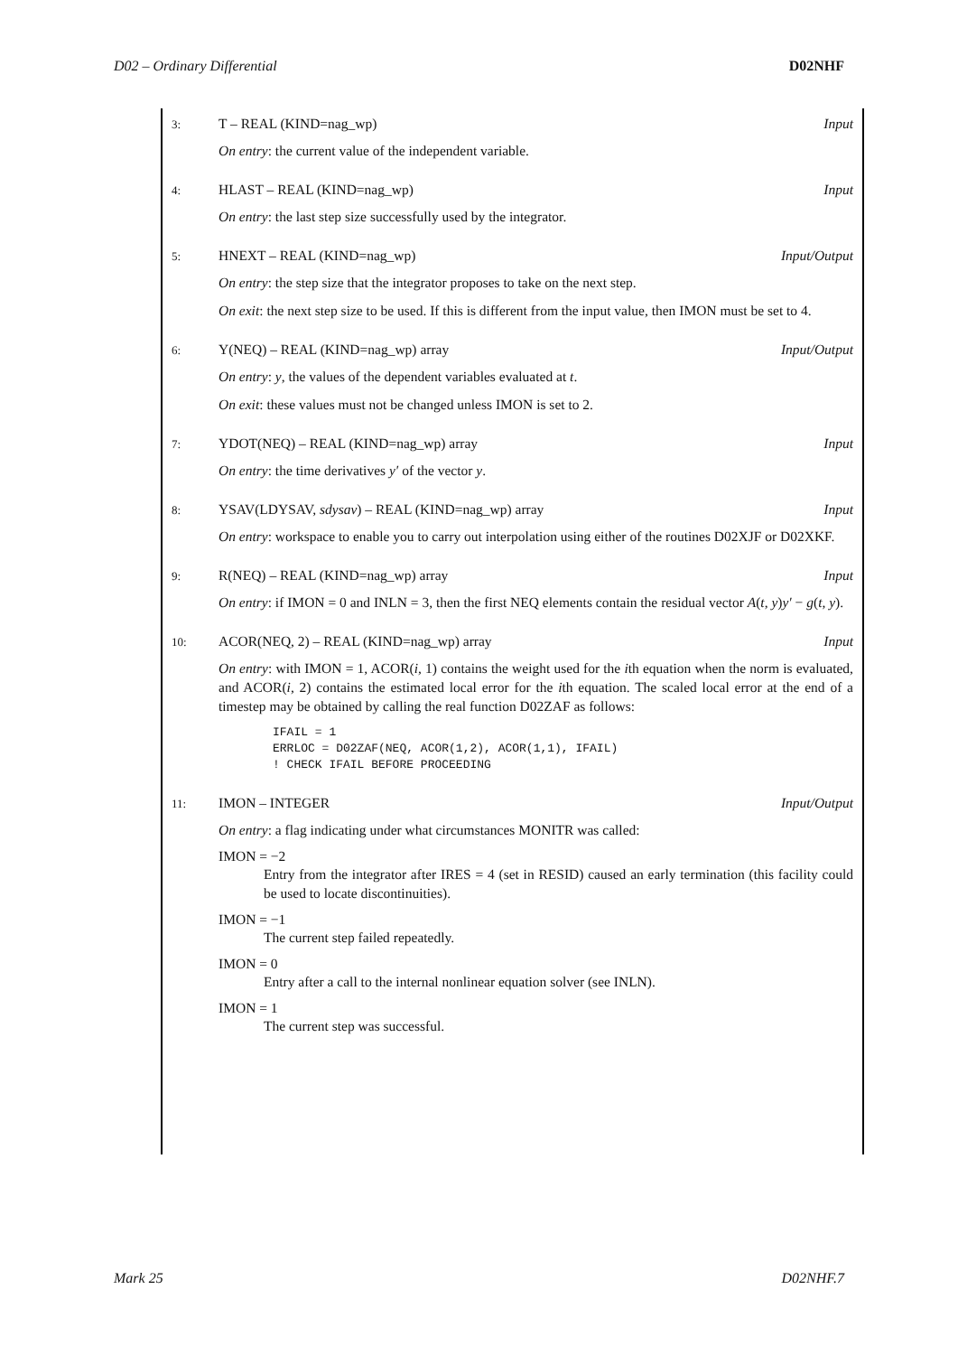D02 – Ordinary Differential D02NHF
3: T – REAL (KIND=nag_wp) Input
On entry: the current value of the independent variable.
4: HLAST – REAL (KIND=nag_wp) Input
On entry: the last step size successfully used by the integrator.
5: HNEXT – REAL (KIND=nag_wp) Input/Output
On entry: the step size that the integrator proposes to take on the next step.
On exit: the next step size to be used. If this is different from the input value, then IMON must be set to 4.
6: Y(NEQ) – REAL (KIND=nag_wp) array Input/Output
On entry: y, the values of the dependent variables evaluated at t.
On exit: these values must not be changed unless IMON is set to 2.
7: YDOT(NEQ) – REAL (KIND=nag_wp) array Input
On entry: the time derivatives y′ of the vector y.
8: YSAV(LDYSAV, sdysav) – REAL (KIND=nag_wp) array Input
On entry: workspace to enable you to carry out interpolation using either of the routines D02XJF or D02XKF.
9: R(NEQ) – REAL (KIND=nag_wp) array Input
On entry: if IMON = 0 and INLN = 3, then the first NEQ elements contain the residual vector A(t, y)y′ − g(t, y).
10: ACOR(NEQ, 2) – REAL (KIND=nag_wp) array Input
On entry: with IMON = 1, ACOR(i, 1) contains the weight used for the ith equation when the norm is evaluated, and ACOR(i, 2) contains the estimated local error for the ith equation. The scaled local error at the end of a timestep may be obtained by calling the real function D02ZAF as follows:
IFAIL = 1
ERRLOC = D02ZAF(NEQ, ACOR(1,2), ACOR(1,1), IFAIL)
! CHECK IFAIL BEFORE PROCEEDING
11: IMON – INTEGER Input/Output
On entry: a flag indicating under what circumstances MONITR was called:
IMON = −2
Entry from the integrator after IRES = 4 (set in RESID) caused an early termination (this facility could be used to locate discontinuities).
IMON = −1
The current step failed repeatedly.
IMON = 0
Entry after a call to the internal nonlinear equation solver (see INLN).
IMON = 1
The current step was successful.
Mark 25 D02NHF.7